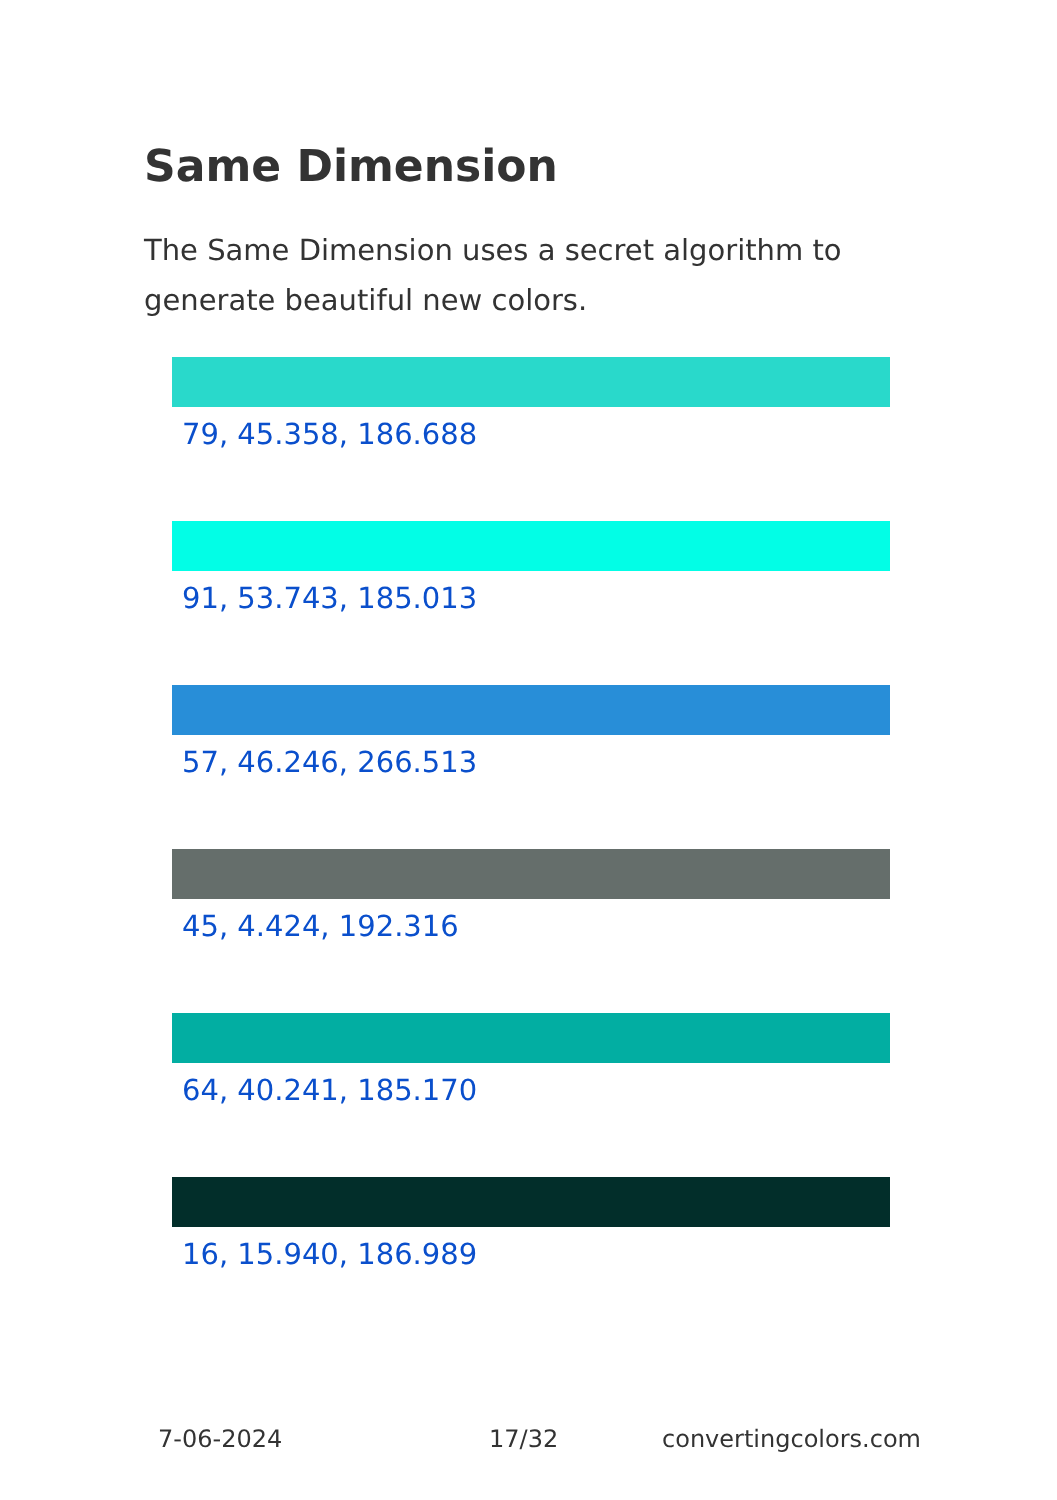Same Dimension
The Same Dimension uses a secret algorithm to generate beautiful new colors.
79, 45.358, 186.688
91, 53.743, 185.013
57, 46.246, 266.513
45, 4.424, 192.316
64, 40.241, 185.170
16, 15.940, 186.989
7-06-2024 17/32 convertingcolors.com